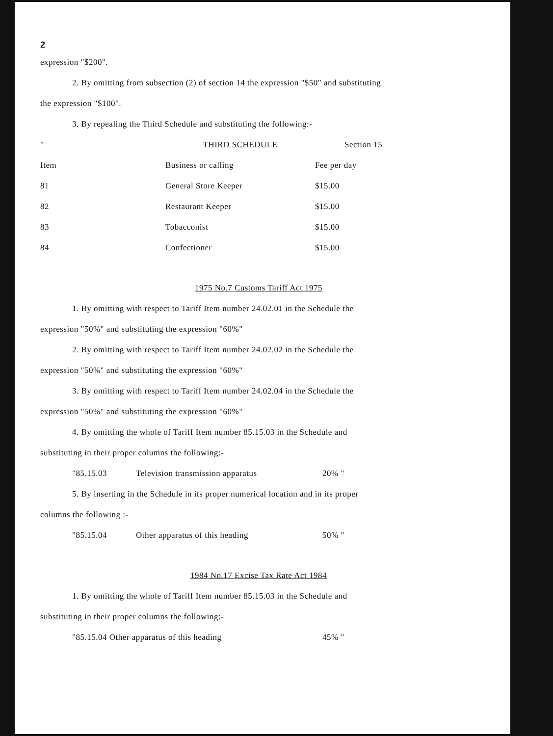2
expression "$200".
2. By omitting from subsection (2) of section 14 the expression "$50" and substituting
the expression "$100".
3. By repealing the Third Schedule and substituting the following:-
| " | THIRD SCHEDULE | Section 15 |
| Item | Business or calling | Fee per day |
| 81 | General Store Keeper | $15.00 |
| 82 | Restaurant Keeper | $15.00 |
| 83 | Tobacconist | $15.00 |
| 84 | Confectioner | $15.00 |
1975 No.7 Customs Tariff Act 1975
1. By omitting with respect to Tariff Item number 24.02.01 in the Schedule the
expression "50%" and substituting the expression "60%"
2. By omitting with respect to Tariff Item number 24.02.02 in the Schedule the
expression "50%" and substituting the expression "60%"
3. By omitting with respect to Tariff Item number 24.02.04 in the Schedule the
expression "50%" and substituting the expression "60%"
4. By omitting the whole of Tariff Item number 85.15.03 in the Schedule and
substituting in their proper columns the following:-
| "85.15.03 | Television transmission apparatus | 20% " |
5. By inserting in the Schedule in its proper numerical location and in its proper
columns the following :-
| "85.15.04 | Other apparatus of this heading | 50% " |
1984 No.17 Excise Tax Rate Act 1984
1. By omitting the whole of Tariff Item number 85.15.03 in the Schedule and
substituting in their proper columns the following:-
| "85.15.04 Other apparatus of this heading | 45% " |